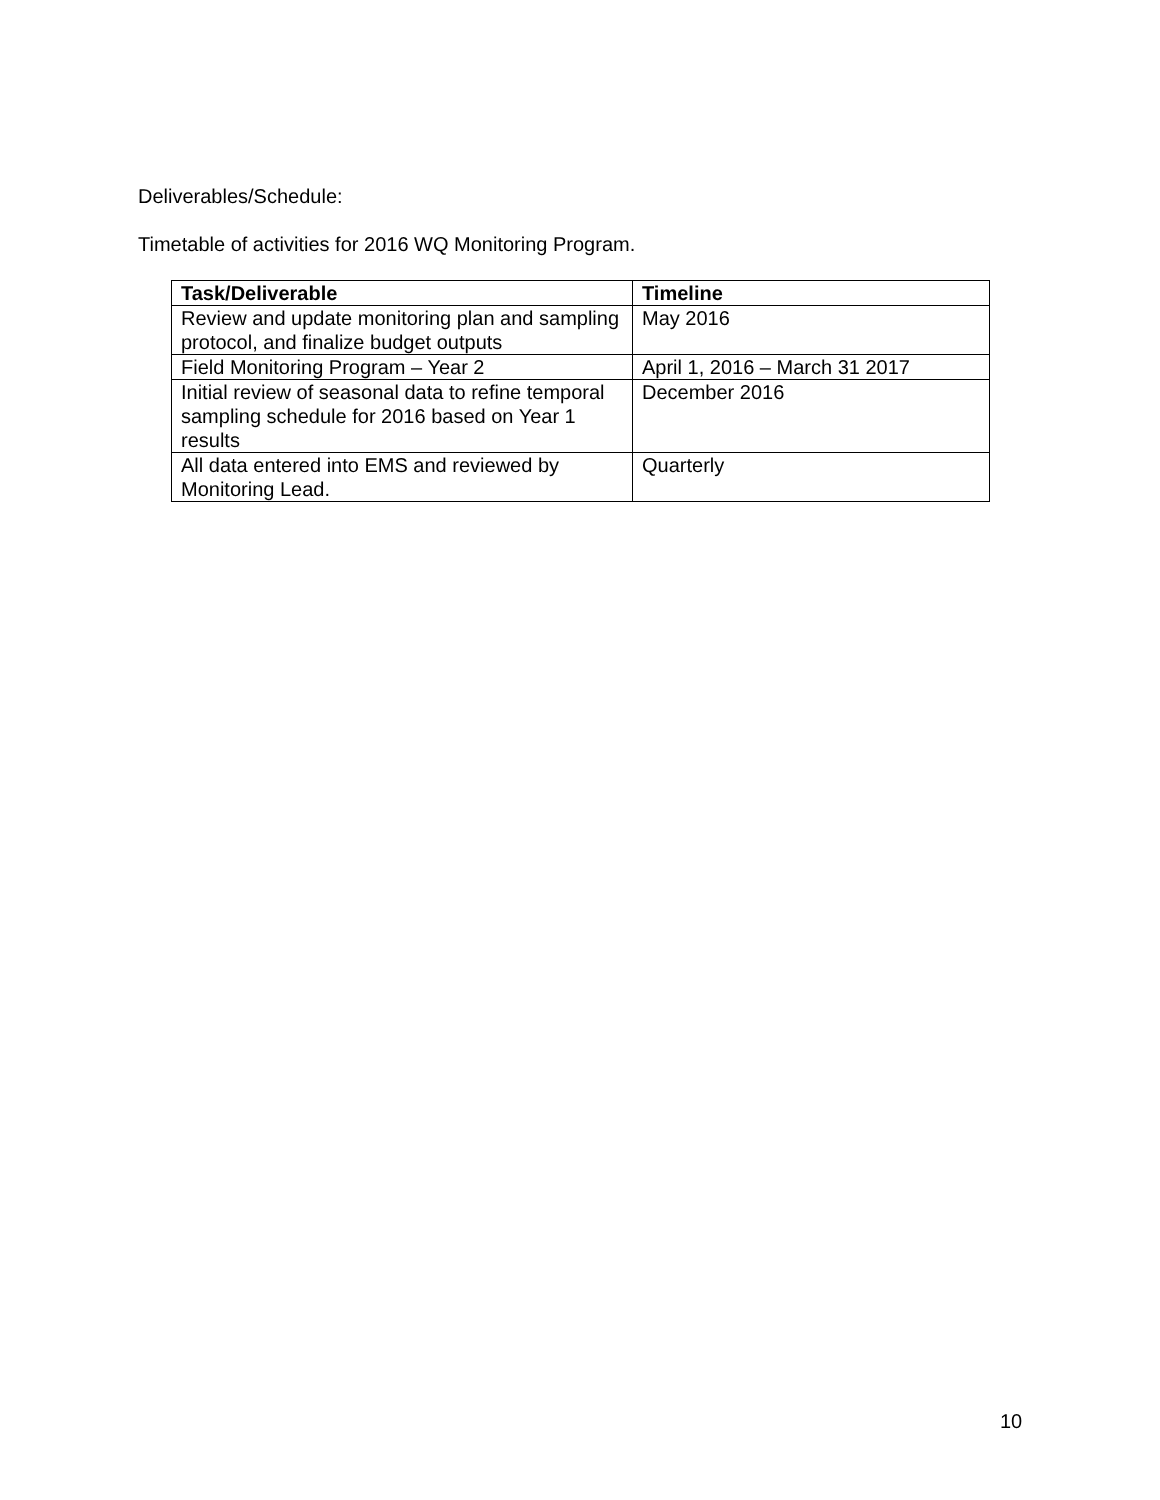Deliverables/Schedule:
Timetable of activities for 2016 WQ Monitoring Program.
| Task/Deliverable | Timeline |
| --- | --- |
| Review and update monitoring plan and sampling protocol, and finalize budget outputs | May 2016 |
| Field Monitoring Program – Year 2 | April 1, 2016 – March 31 2017 |
| Initial review of seasonal data to refine temporal sampling schedule for 2016 based on Year 1 results | December 2016 |
| All data entered into EMS and reviewed by Monitoring Lead. | Quarterly |
10